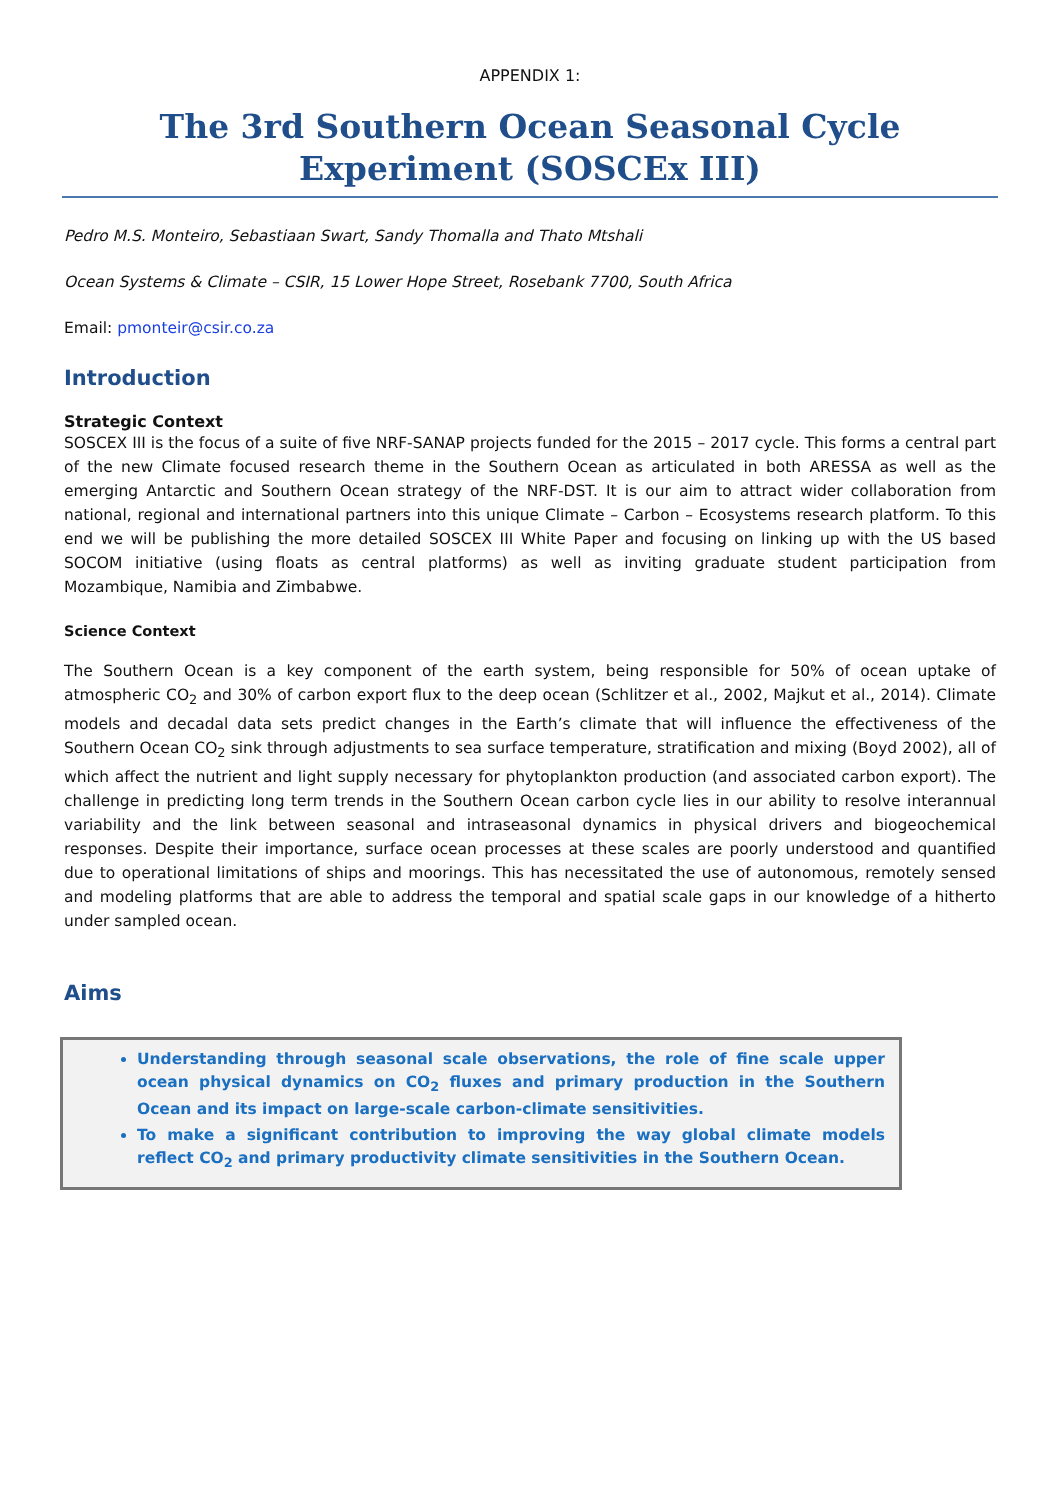APPENDIX 1:
The 3rd Southern Ocean Seasonal Cycle Experiment (SOSCEx III)
Pedro M.S. Monteiro, Sebastiaan Swart, Sandy Thomalla and Thato Mtshali
Ocean Systems & Climate – CSIR, 15 Lower Hope Street, Rosebank 7700, South Africa
Email: pmonteir@csir.co.za
Introduction
Strategic Context
SOSCEX III is the focus of a suite of five NRF-SANAP projects funded for the 2015 – 2017 cycle. This forms a central part of the new Climate focused research theme in the Southern Ocean as articulated in both ARESSA as well as the emerging Antarctic and Southern Ocean strategy of the NRF-DST. It is our aim to attract wider collaboration from national, regional and international partners into this unique Climate – Carbon – Ecosystems research platform. To this end we will be publishing the more detailed SOSCEX III White Paper and focusing on linking up with the US based SOCOM initiative (using floats as central platforms) as well as inviting graduate student participation from Mozambique, Namibia and Zimbabwe.
Science Context
The Southern Ocean is a key component of the earth system, being responsible for 50% of ocean uptake of atmospheric CO<sub>2</sub> and 30% of carbon export flux to the deep ocean (Schlitzer et al., 2002, Majkut et al., 2014). Climate models and decadal data sets predict changes in the Earth’s climate that will influence the effectiveness of the Southern Ocean CO<sub>2</sub> sink through adjustments to sea surface temperature, stratification and mixing (Boyd 2002), all of which affect the nutrient and light supply necessary for phytoplankton production (and associated carbon export). The challenge in predicting long term trends in the Southern Ocean carbon cycle lies in our ability to resolve interannual variability and the link between seasonal and intraseasonal dynamics in physical drivers and biogeochemical responses. Despite their importance, surface ocean processes at these scales are poorly understood and quantified due to operational limitations of ships and moorings. This has necessitated the use of autonomous, remotely sensed and modeling platforms that are able to address the temporal and spatial scale gaps in our knowledge of a hitherto under sampled ocean.
Aims
Understanding through seasonal scale observations, the role of fine scale upper ocean physical dynamics on CO<sub>2</sub> fluxes and primary production in the Southern Ocean and its impact on large-scale carbon-climate sensitivities.
To make a significant contribution to improving the way global climate models reflect CO<sub>2</sub> and primary productivity climate sensitivities in the Southern Ocean.